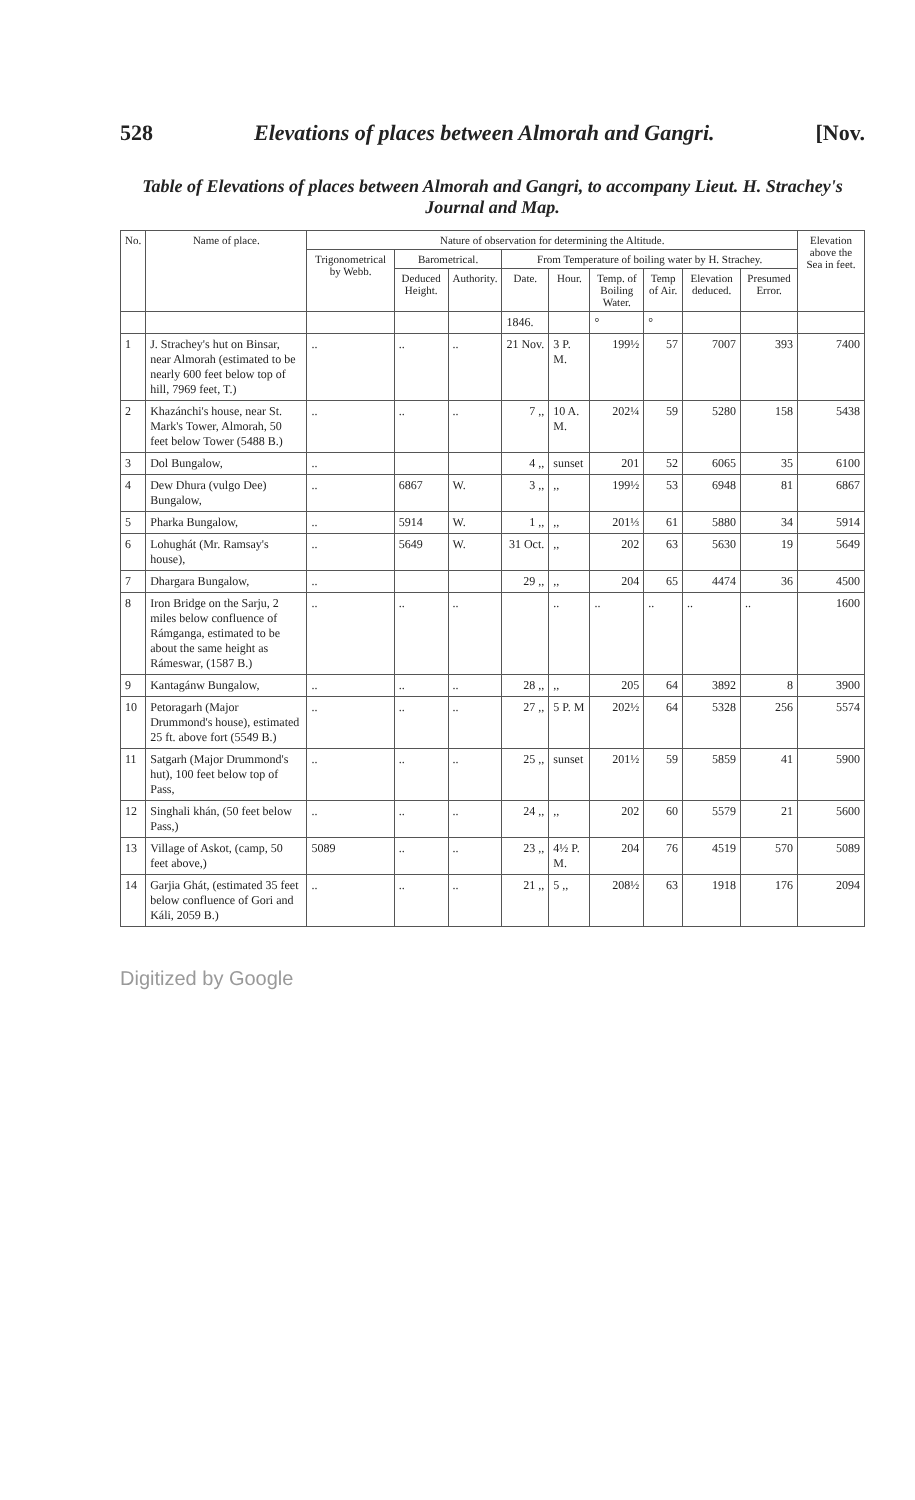528 Elevations of places between Almorah and Gangri. [Nov.
Table of Elevations of places between Almorah and Gangri, to accompany Lieut. H. Strachey's Journal and Map.
| No. | Name of place. | Nature of observation for determining the Altitude. | | | | | | | | | Elevation above the Sea in feet. |
| --- | --- | --- | --- | --- | --- | --- | --- | --- | --- | --- | --- |
| | | Trigonometrical by Webb. | Barometrical. | | From Temperature of boiling water by H. Strachey. | | | | | | |
| | | | Deduced Height. | Authority. | Date. | Hour. | Temp. of Boiling Water. | Temp of Air. | Elevation deduced. | Presumed Error. | |
| | | | | | 1846. | | ° | ° | | | |
| 1 | J. Strachey's hut on Binsar, near Almorah (estimated to be nearly 600 feet below top of hill, 7969 feet, T.) | .. | .. | .. | 21 Nov. | 3 P. M. | 199½ | 57 | 7007 | 393 | 7400 |
| 2 | Khazánchi's house, near St. Mark's Tower, Almorah, 50 feet below Tower (5488 B.) | .. | .. | .. | 7 ,, | 10 A. M. | 202¼ | 59 | 5280 | 158 | 5438 |
| 3 | Dol Bungalow, | .. | | | 4 ,, | sunset | 201 | 52 | 6065 | 35 | 6100 |
| 4 | Dew Dhura (vulgo Dee) Bungalow, | .. | 6867 | W. | 3 ,, | ,, | 199½ | 53 | 6948 | 81 | 6867 |
| 5 | Pharka Bungalow, | .. | 5914 | W. | 1 ,, | ,, | 201⅓ | 61 | 5880 | 34 | 5914 |
| 6 | Lohughát (Mr. Ramsay's house), | .. | 5649 | W. | 31 Oct. | ,, | 202 | 63 | 5630 | 19 | 5649 |
| 7 | Dhargara Bungalow, | .. | | | 29 ,, | ,, | 204 | 65 | 4474 | 36 | 4500 |
| 8 | Iron Bridge on the Sarju, 2 miles below confluence of Rámganga, estimated to be about the same height as Rámeswar, (1587 B.) | .. | .. | .. | | .. | .. | .. | .. | .. | 1600 |
| 9 | Kantagánw Bungalow, | .. | .. | .. | 28 ,, | ,, | 205 | 64 | 3892 | 8 | 3900 |
| 10 | Petoragarh (Major Drummond's house), estimated 25 ft. above fort (5549 B.) | .. | .. | .. | 27 ,, | 5 P. M | 202½ | 64 | 5328 | 256 | 5574 |
| 11 | Satgarh (Major Drummond's hut), 100 feet below top of Pass, | .. | .. | .. | 25 ,, | sunset | 201½ | 59 | 5859 | 41 | 5900 |
| 12 | Singhali khán, (50 feet below Pass,) | .. | .. | .. | 24 ,, | ,, | 202 | 60 | 5579 | 21 | 5600 |
| 13 | Village of Askot, (camp, 50 feet above,) | 5089 | .. | .. | 23 ,, | 4½ P. M. | 204 | 76 | 4519 | 570 | 5089 |
| 14 | Garjia Ghát, (estimated 35 feet below confluence of Gori and Káli, 2059 B.) | .. | .. | .. | 21 ,, | 5 ,, | 208½ | 63 | 1918 | 176 | 2094 |
Digitized by Google